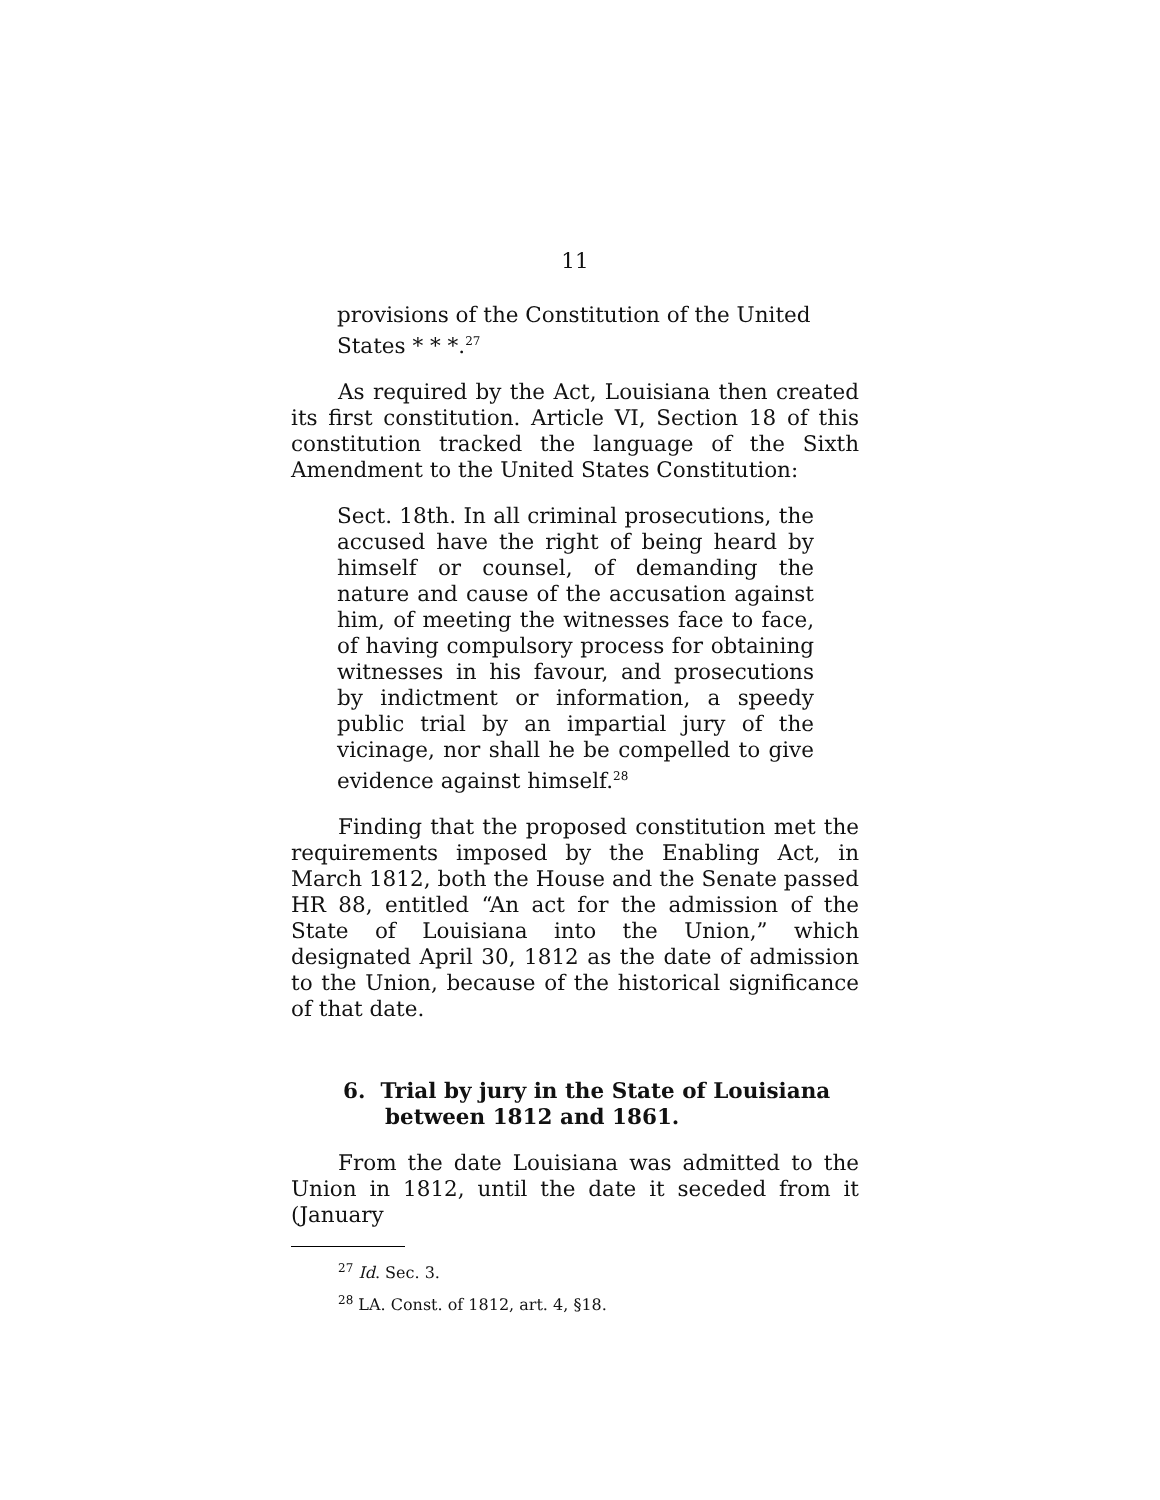11
provisions of the Constitution of the United States * * *.<sup>27</sup>
As required by the Act, Louisiana then created its first constitution. Article VI, Section 18 of this constitution tracked the language of the Sixth Amendment to the United States Constitution:
Sect. 18th. In all criminal prosecutions, the accused have the right of being heard by himself or counsel, of demanding the nature and cause of the accusation against him, of meeting the witnesses face to face, of having compulsory process for obtaining witnesses in his favour, and prosecutions by indictment or information, a speedy public trial by an impartial jury of the vicinage, nor shall he be compelled to give evidence against himself.<sup>28</sup>
Finding that the proposed constitution met the requirements imposed by the Enabling Act, in March 1812, both the House and the Senate passed HR 88, entitled “An act for the admission of the State of Louisiana into the Union,” which designated April 30, 1812 as the date of admission to the Union, because of the historical significance of that date.
6. Trial by jury in the State of Louisiana between 1812 and 1861.
From the date Louisiana was admitted to the Union in 1812, until the date it seceded from it (January
<sup>27</sup> Id. Sec. 3.
<sup>28</sup> LA. Const. of 1812, art. 4, §18.